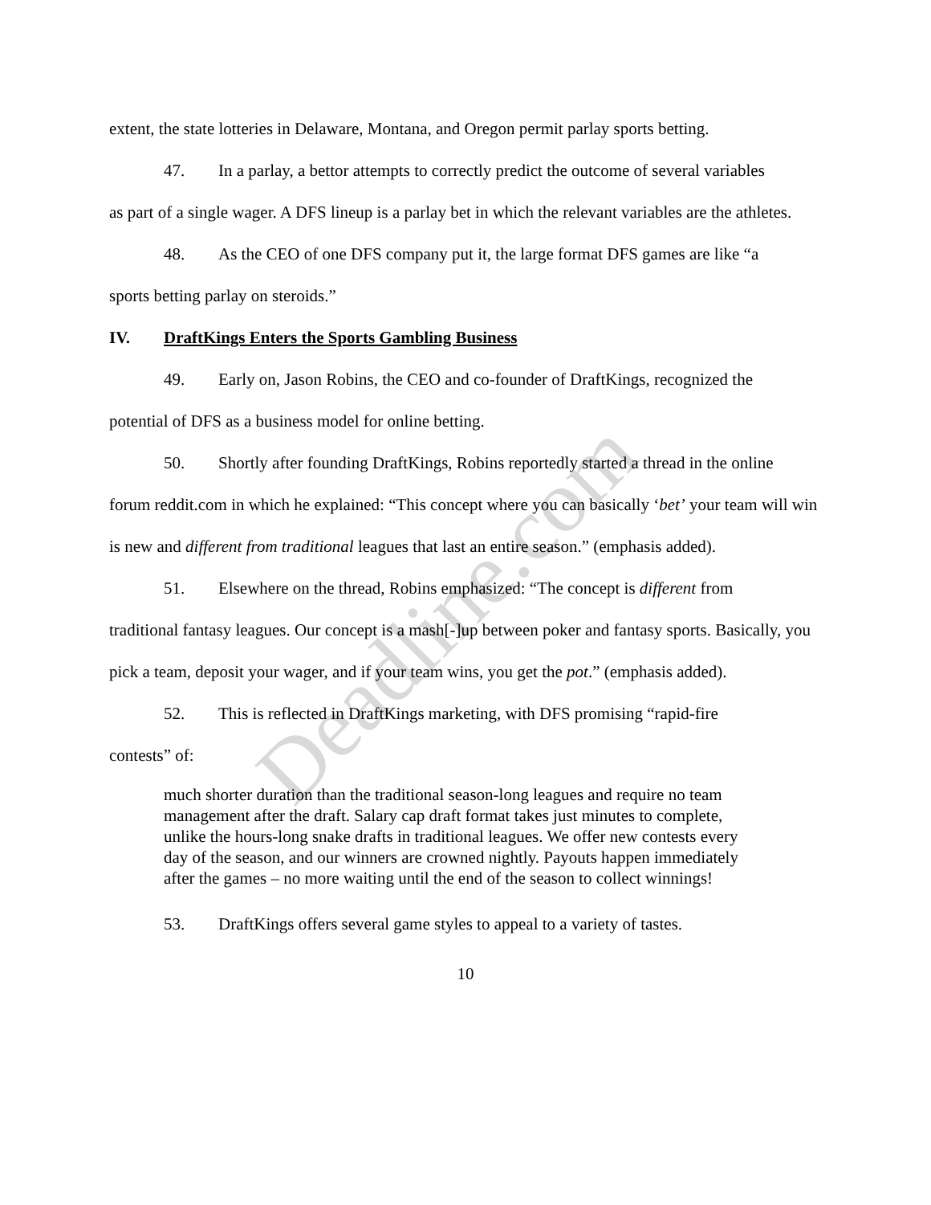extent, the state lotteries in Delaware, Montana, and Oregon permit parlay sports betting.
47. In a parlay, a bettor attempts to correctly predict the outcome of several variables
as part of a single wager. A DFS lineup is a parlay bet in which the relevant variables are the athletes.
48. As the CEO of one DFS company put it, the large format DFS games are like “a
sports betting parlay on steroids.”
IV. DraftKings Enters the Sports Gambling Business
49. Early on, Jason Robins, the CEO and co-founder of DraftKings, recognized the
potential of DFS as a business model for online betting.
50. Shortly after founding DraftKings, Robins reportedly started a thread in the online
forum reddit.com in which he explained: “This concept where you can basically ‘bet’ your team will win is new and different from traditional leagues that last an entire season.” (emphasis added).
51. Elsewhere on the thread, Robins emphasized: “The concept is different from
traditional fantasy leagues. Our concept is a mash[-]up between poker and fantasy sports. Basically, you pick a team, deposit your wager, and if your team wins, you get the pot.” (emphasis added).
52. This is reflected in DraftKings marketing, with DFS promising “rapid-fire
contests” of:
much shorter duration than the traditional season-long leagues and require no team management after the draft. Salary cap draft format takes just minutes to complete, unlike the hours-long snake drafts in traditional leagues. We offer new contests every day of the season, and our winners are crowned nightly. Payouts happen immediately after the games – no more waiting until the end of the season to collect winnings!
53. DraftKings offers several game styles to appeal to a variety of tastes.
10
Deadline.com